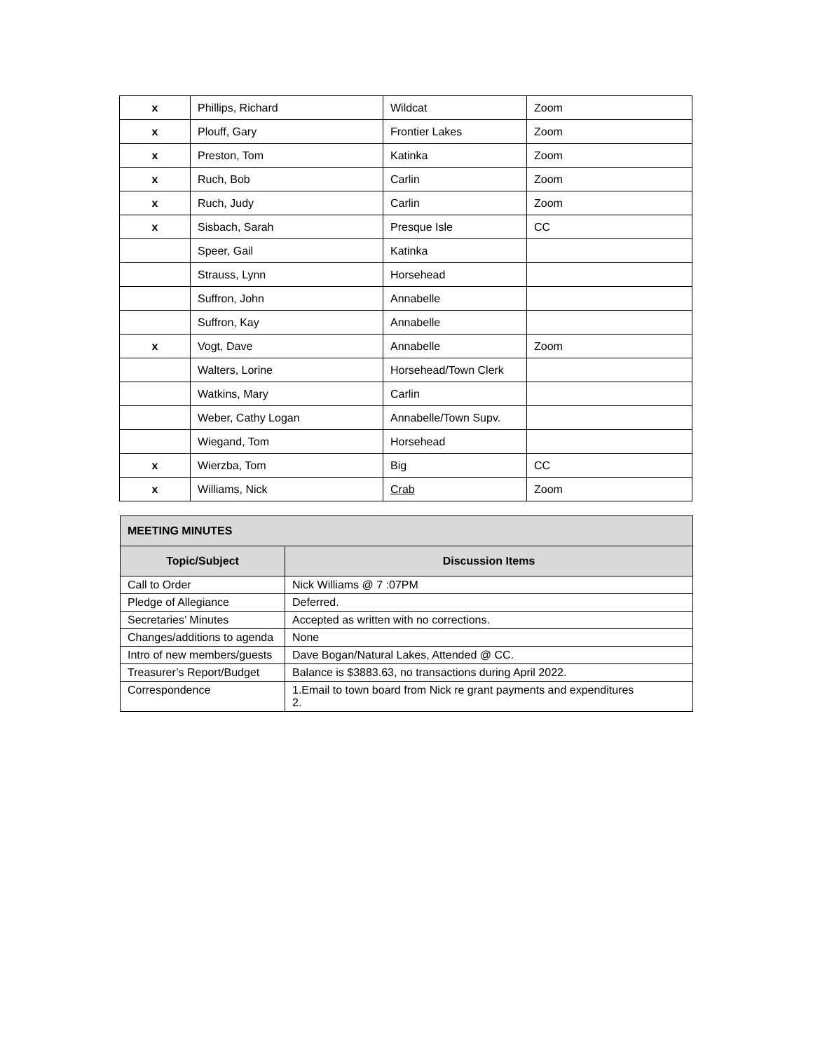| x | Phillips, Richard | Wildcat | Zoom |
| x | Plouff, Gary | Frontier Lakes | Zoom |
| x | Preston, Tom | Katinka | Zoom |
| x | Ruch, Bob | Carlin | Zoom |
| x | Ruch, Judy | Carlin | Zoom |
| x | Sisbach, Sarah | Presque Isle | CC |
| | Speer, Gail | Katinka | |
| | Strauss, Lynn | Horsehead | |
| | Suffron, John | Annabelle | |
| | Suffron, Kay | Annabelle | |
| x | Vogt, Dave | Annabelle | Zoom |
| | Walters, Lorine | Horsehead/Town Clerk | |
| | Watkins, Mary | Carlin | |
| | Weber, Cathy Logan | Annabelle/Town Supv. | |
| | Wiegand, Tom | Horsehead | |
| x | Wierzba, Tom | Big | CC |
| x | Williams, Nick | Crab | Zoom |
| MEETING MINUTES | |
| --- | --- |
| Topic/Subject | Discussion Items |
| Call to Order | Nick Williams @ 7 :07PM |
| Pledge of Allegiance | Deferred. |
| Secretaries’ Minutes | Accepted as written with no corrections. |
| Changes/additions to agenda | None |
| Intro of new members/guests | Dave Bogan/Natural Lakes, Attended @ CC. |
| Treasurer’s Report/Budget | Balance is $3883.63, no transactions during April 2022. |
| Correspondence | 1.Email to town board from Nick re grant payments and expenditures 2. |